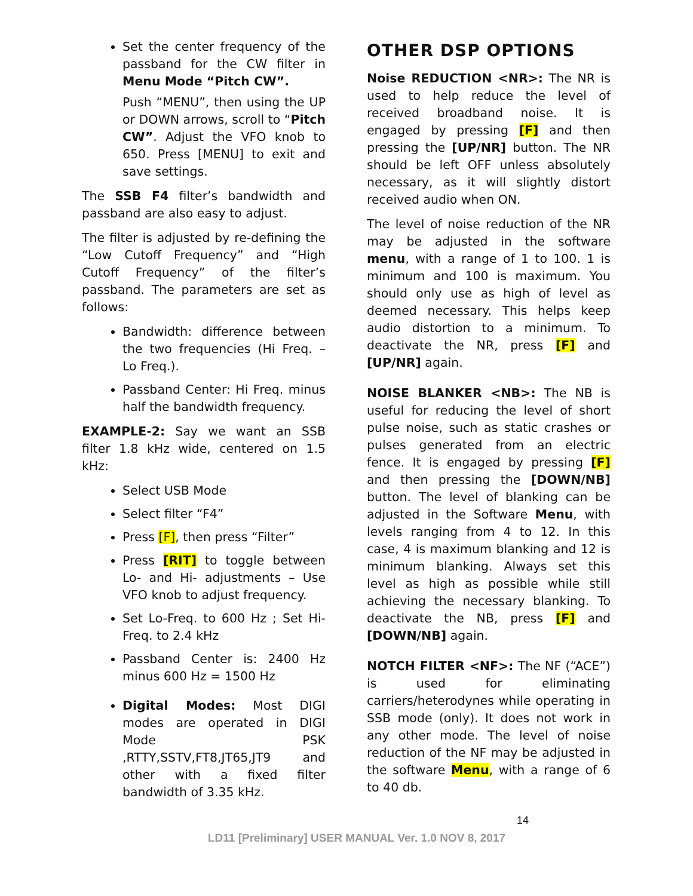Set the center frequency of the passband for the CW filter in Menu Mode “Pitch CW”.
Push “MENU”, then using the UP or DOWN arrows, scroll to “Pitch CW”. Adjust the VFO knob to 650. Press [MENU] to exit and save settings.
The SSB F4 filter’s bandwidth and passband are also easy to adjust.
The filter is adjusted by re-defining the “Low Cutoff Frequency” and “High Cutoff Frequency” of the filter’s passband. The parameters are set as follows:
Bandwidth: difference between the two frequencies (Hi Freq. – Lo Freq.).
Passband Center: Hi Freq. minus half the bandwidth frequency.
EXAMPLE-2: Say we want an SSB filter 1.8 kHz wide, centered on 1.5 kHz:
Select USB Mode
Select filter “F4”
Press [F], then press “Filter”
Press [RIT] to toggle between Lo- and Hi- adjustments – Use VFO knob to adjust frequency.
Set Lo-Freq. to 600 Hz ; Set Hi-Freq. to 2.4 kHz
Passband Center is: 2400 Hz minus 600 Hz = 1500 Hz
Digital Modes: Most DIGI modes are operated in DIGI Mode PSK ,RTTY,SSTV,FT8,JT65,JT9 and other with a fixed filter bandwidth of 3.35 kHz.
OTHER DSP OPTIONS
Noise REDUCTION <NR>: The NR is used to help reduce the level of received broadband noise. It is engaged by pressing [F] and then pressing the [UP/NR] button. The NR should be left OFF unless absolutely necessary, as it will slightly distort received audio when ON.
The level of noise reduction of the NR may be adjusted in the software menu, with a range of 1 to 100. 1 is minimum and 100 is maximum. You should only use as high of level as deemed necessary. This helps keep audio distortion to a minimum. To deactivate the NR, press [F] and [UP/NR] again.
NOISE BLANKER <NB>: The NB is useful for reducing the level of short pulse noise, such as static crashes or pulses generated from an electric fence. It is engaged by pressing [F] and then pressing the [DOWN/NB] button. The level of blanking can be adjusted in the Software Menu, with levels ranging from 4 to 12. In this case, 4 is maximum blanking and 12 is minimum blanking. Always set this level as high as possible while still achieving the necessary blanking. To deactivate the NB, press [F] and [DOWN/NB] again.
NOTCH FILTER <NF>: The NF (“ACE”) is used for eliminating carriers/heterodynes while operating in SSB mode (only). It does not work in any other mode. The level of noise reduction of the NF may be adjusted in the software Menu, with a range of 6 to 40 db.
14
LD11 [Preliminary] USER MANUAL Ver. 1.0 NOV 8, 2017